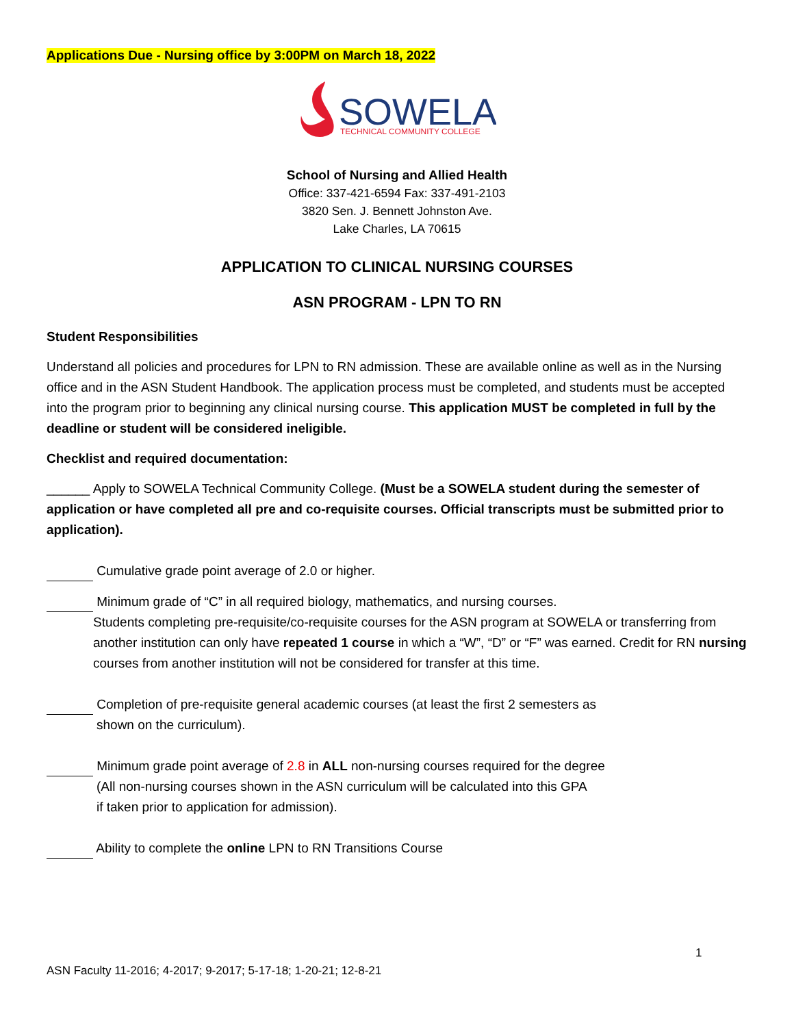Applications Due - Nursing office by 3:00PM on March 18, 2022
SOWELA
TECHNICAL COMMUNITY COLLEGE
School of Nursing and Allied Health
Office: 337-421-6594 Fax: 337-491-2103
3820 Sen. J. Bennett Johnston Ave.
Lake Charles, LA 70615
APPLICATION TO CLINICAL NURSING COURSES
ASN PROGRAM - LPN TO RN
Student Responsibilities
Understand all policies and procedures for LPN to RN admission. These are available online as well as in the Nursing office and in the ASN Student Handbook. The application process must be completed, and students must be accepted into the program prior to beginning any clinical nursing course. This application MUST be completed in full by the deadline or student will be considered ineligible.
Checklist and required documentation:
______ Apply to SOWELA Technical Community College. (Must be a SOWELA student during the semester of application or have completed all pre and co-requisite courses. Official transcripts must be submitted prior to application).
Cumulative grade point average of 2.0 or higher.
Minimum grade of “C” in all required biology, mathematics, and nursing courses.
Students completing pre-requisite/co-requisite courses for the ASN program at SOWELA or transferring from another institution can only have repeated 1 course in which a “W”, “D” or “F” was earned. Credit for RN nursing courses from another institution will not be considered for transfer at this time.
Completion of pre-requisite general academic courses (at least the first 2 semesters as
shown on the curriculum).
Minimum grade point average of 2.8 in ALL non-nursing courses required for the degree
(All non-nursing courses shown in the ASN curriculum will be calculated into this GPA
if taken prior to application for admission).
Ability to complete the online LPN to RN Transitions Course
1
ASN Faculty 11-2016; 4-2017; 9-2017; 5-17-18; 1-20-21; 12-8-21